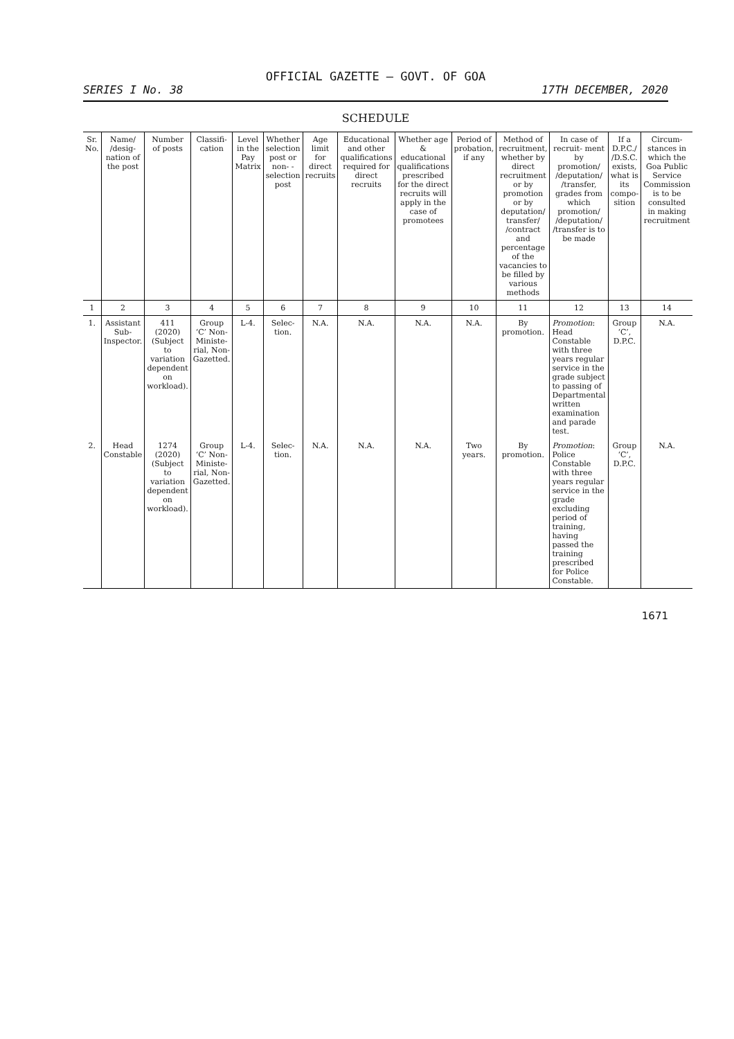OFFICIAL GAZETTE — GOVT. OF GOA
SERIES I No. 38 17TH DECEMBER, 2020
SCHEDULE
| Sr. No. | Name/ /desig- nation of the post | Number of posts | Classifi- cation | Level in the Pay Matrix | Whether selection post or non- -selection post | Age limit for direct recruits | Educational and other qualifications required for direct recruits | Whether age & educational qualifications prescribed for the direct recruits will apply in the case of promotees | Period of probation, if any | Method of recruitment, whether by direct recruitment or by promotion or by deputation/ transfer/ /contract and percentage of the vacancies to be filled by various methods | In case of recruit- ment by promotion/ /deputation/ /transfer, grades from which promotion/ /deputation/ /transfer is to be made | If a D.P.C./ /D.S.C. exists, what is its compo- sition | Circum- stances in which the Goa Public Service Commission is to be consulted in making recruitment |
| --- | --- | --- | --- | --- | --- | --- | --- | --- | --- | --- | --- | --- | --- |
| 1 | 2 | 3 | 4 | 5 | 6 | 7 | 8 | 9 | 10 | 11 | 12 | 13 | 14 |
| 1. | Assistant Sub- Inspector. | 411 (2020) (Subject to variation dependent on workload). | Group ‘C’ Non- Ministe- rial, Non- Gazetted. | L-4. | Selec- tion. | N.A. | N.A. | N.A. | N.A. | By promotion. | Promotion : Head Constable with three years regular service in the grade subject to passing of Departmental written examination and parade test. | Group ‘C’, D.P.C. | N.A. |
| 2. | Head Constable | 1274 (2020) (Subject to variation dependent on workload). | Group ‘C’ Non- Ministe- rial, Non- Gazetted. | L-4. | Selec- tion. | N.A. | N.A. | N.A. | Two years. | By promotion. | Promotion : Police Constable with three years regular service in the grade excluding period of training, having passed the training prescribed for Police Constable. | Group ‘C’, D.P.C. | N.A. |
1671